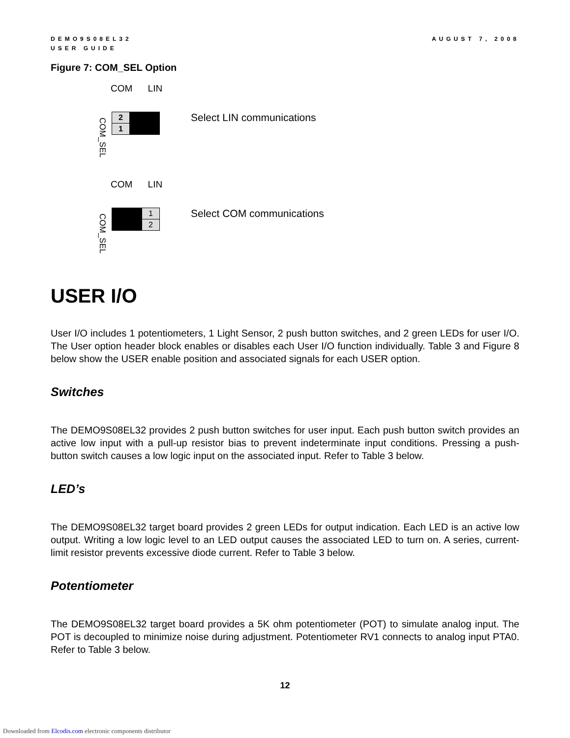DEMO9S08EL32
USER GUIDE
AUGUST 7, 2008
Figure 7: COM_SEL Option
COM LIN
COM_SEL
| 2 | |
| 1 | |
Select LIN communications
COM LIN
COM_SEL
| | 1 |
| | 2 |
Select COM communications
USER I/O
User I/O includes 1 potentiometers, 1 Light Sensor, 2 push button switches, and 2 green LEDs for user I/O. The User option header block enables or disables each User I/O function individually. Table 3 and Figure 8 below show the USER enable position and associated signals for each USER option.
Switches
The DEMO9S08EL32 provides 2 push button switches for user input. Each push button switch provides an active low input with a pull-up resistor bias to prevent indeterminate input conditions. Pressing a push-button switch causes a low logic input on the associated input. Refer to Table 3 below.
LED’s
The DEMO9S08EL32 target board provides 2 green LEDs for output indication. Each LED is an active low output. Writing a low logic level to an LED output causes the associated LED to turn on. A series, current-limit resistor prevents excessive diode current. Refer to Table 3 below.
Potentiometer
The DEMO9S08EL32 target board provides a 5K ohm potentiometer (POT) to simulate analog input. The POT is decoupled to minimize noise during adjustment. Potentiometer RV1 connects to analog input PTA0. Refer to Table 3 below.
12
Downloaded from Elcodis.com electronic components distributor